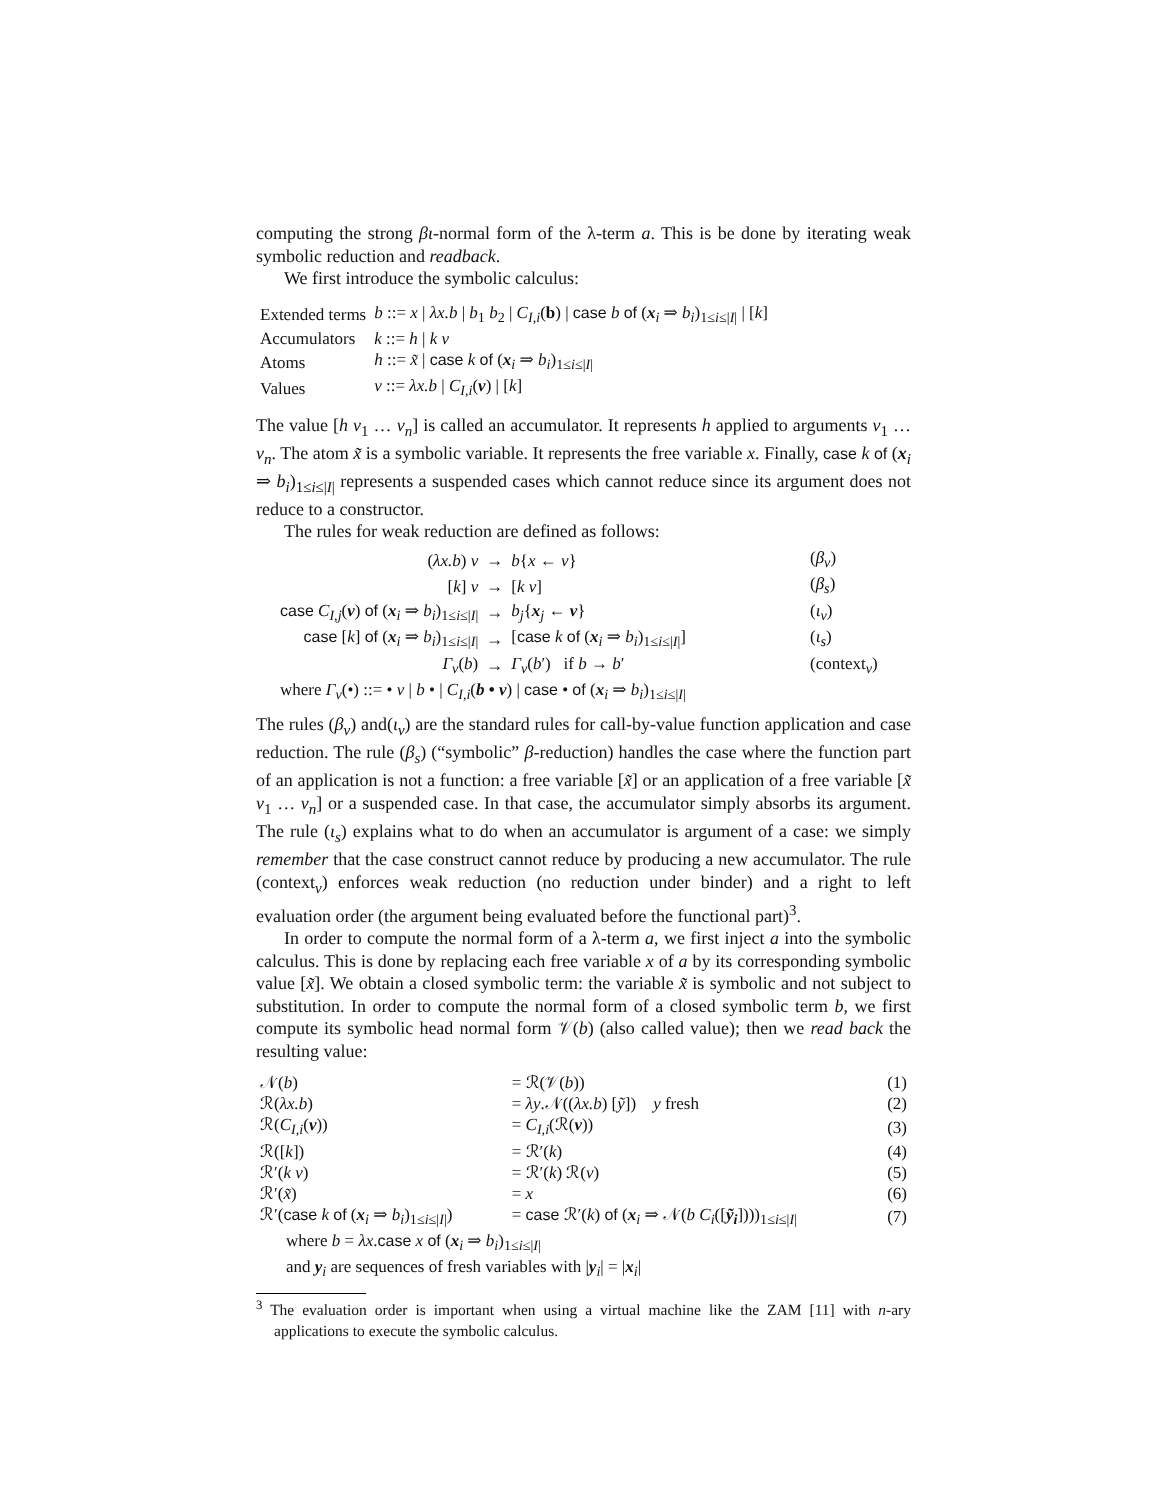computing the strong βι-normal form of the λ-term a. This is be done by iterating weak symbolic reduction and readback.
We first introduce the symbolic calculus:
| Extended terms | b ::= x / λx.b / b<sub>1</sub> b<sub>2</sub> / C<sub>I,i</sub> ( b ) / case b of ( x<sub>i</sub> ⇒ b<sub>i</sub> )<sub>1≤i≤/I/</sub> / [ k ] |
| Accumulators | k ::= h / k v |
| Atoms | h ::= x̃ / case k of ( x<sub>i</sub> ⇒ b<sub>i</sub> )<sub>1≤i≤/I/</sub> |
| Values | v ::= λx.b / C<sub>I,i</sub> ( v ) / [ k ] |
The value [h v<sub>1</sub> … v<sub>n</sub>] is called an accumulator. It represents h applied to arguments v<sub>1</sub> … v<sub>n</sub>. The atom x̃ is a symbolic variable. It represents the free variable x. Finally, case k of (x<sub>i</sub> ⇒ b<sub>i</sub>)<sub>1≤i≤|I|</sub> represents a suspended cases which cannot reduce since its argument does not reduce to a constructor.
The rules for weak reduction are defined as follows:
| ( λx.b ) v | → | b { x ← v } | ( β<sub>v</sub> ) |
| [ k ] v | → | [ k v ] | ( β<sub>s</sub> ) |
| case C<sub>I,j</sub> ( v ) of ( x<sub>i</sub> ⇒ b<sub>i</sub> )<sub>1≤i≤/I/</sub> | → | b<sub>j</sub> { x<sub>j</sub> ← v } | ( ι<sub>v</sub> ) |
| case [ k ] of ( x<sub>i</sub> ⇒ b<sub>i</sub> )<sub>1≤i≤/I/</sub> | → | [ case k of ( x<sub>i</sub> ⇒ b<sub>i</sub> )<sub>1≤i≤/I/</sub>] | ( ι<sub>s</sub> ) |
| Γ<sub>v</sub> ( b ) | → | Γ<sub>v</sub> ( b ′) if b → b ′ | (context<sub>v</sub>) |
| where Γ<sub>v</sub> (•) ::= • v / b • / C<sub>I,i</sub> ( b • v ) / case • of ( x<sub>i</sub> ⇒ b<sub>i</sub> )<sub>1≤i≤/I/</sub> | | | |
The rules (β<sub>v</sub>) and(ι<sub>v</sub>) are the standard rules for call-by-value function application and case reduction. The rule (β<sub>s</sub>) (“symbolic” β-reduction) handles the case where the function part of an application is not a function: a free variable [x̃] or an application of a free variable [x̃ v<sub>1</sub> … v<sub>n</sub>] or a suspended case. In that case, the accumulator simply absorbs its argument. The rule (ι<sub>s</sub>) explains what to do when an accumulator is argument of a case: we simply remember that the case construct cannot reduce by producing a new accumulator. The rule (context<sub>v</sub>) enforces weak reduction (no reduction under binder) and a right to left evaluation order (the argument being evaluated before the functional part)<sup>3</sup>.
In order to compute the normal form of a λ-term a, we first inject a into the symbolic calculus. This is done by replacing each free variable x of a by its corresponding symbolic value [x̃]. We obtain a closed symbolic term: the variable x̃ is symbolic and not subject to substitution. In order to compute the normal form of a closed symbolic term b, we first compute its symbolic head normal form 𝒱(b) (also called value); then we read back the resulting value:
| 𝒩( b ) | = ℛ(𝒱( b )) | (1) |
| ℛ( λx.b ) | = λy .𝒩(( λx.b ) [ ỹ ]) y fresh | (2) |
| ℛ( C<sub>I,i</sub> ( v )) | = C<sub>I,i</sub> (ℛ( v )) | (3) |
| ℛ([ k ]) | = ℛ′( k ) | (4) |
| ℛ′( k v ) | = ℛ′( k ) ℛ( v ) | (5) |
| ℛ′( x̃ ) | = x | (6) |
| ℛ′( case k of ( x<sub>i</sub> ⇒ b<sub>i</sub> )<sub>1≤i≤/I/</sub>) | = case ℛ′( k ) of ( x<sub>i</sub> ⇒ 𝒩( b C<sub>i</sub> ([ ỹ<sub>i</sub> ])))<sub>1≤i≤/I/</sub> | (7) |
| where b = λx . case x of ( x<sub>i</sub> ⇒ b<sub>i</sub> )<sub>1≤i≤/I/</sub> | | |
| and y<sub>i</sub> are sequences of fresh variables with / y<sub>i</sub>/ = / x<sub>i</sub>/ | | |
<sup>3</sup> The evaluation order is important when using a virtual machine like the ZAM [11] with n-ary applications to execute the symbolic calculus.